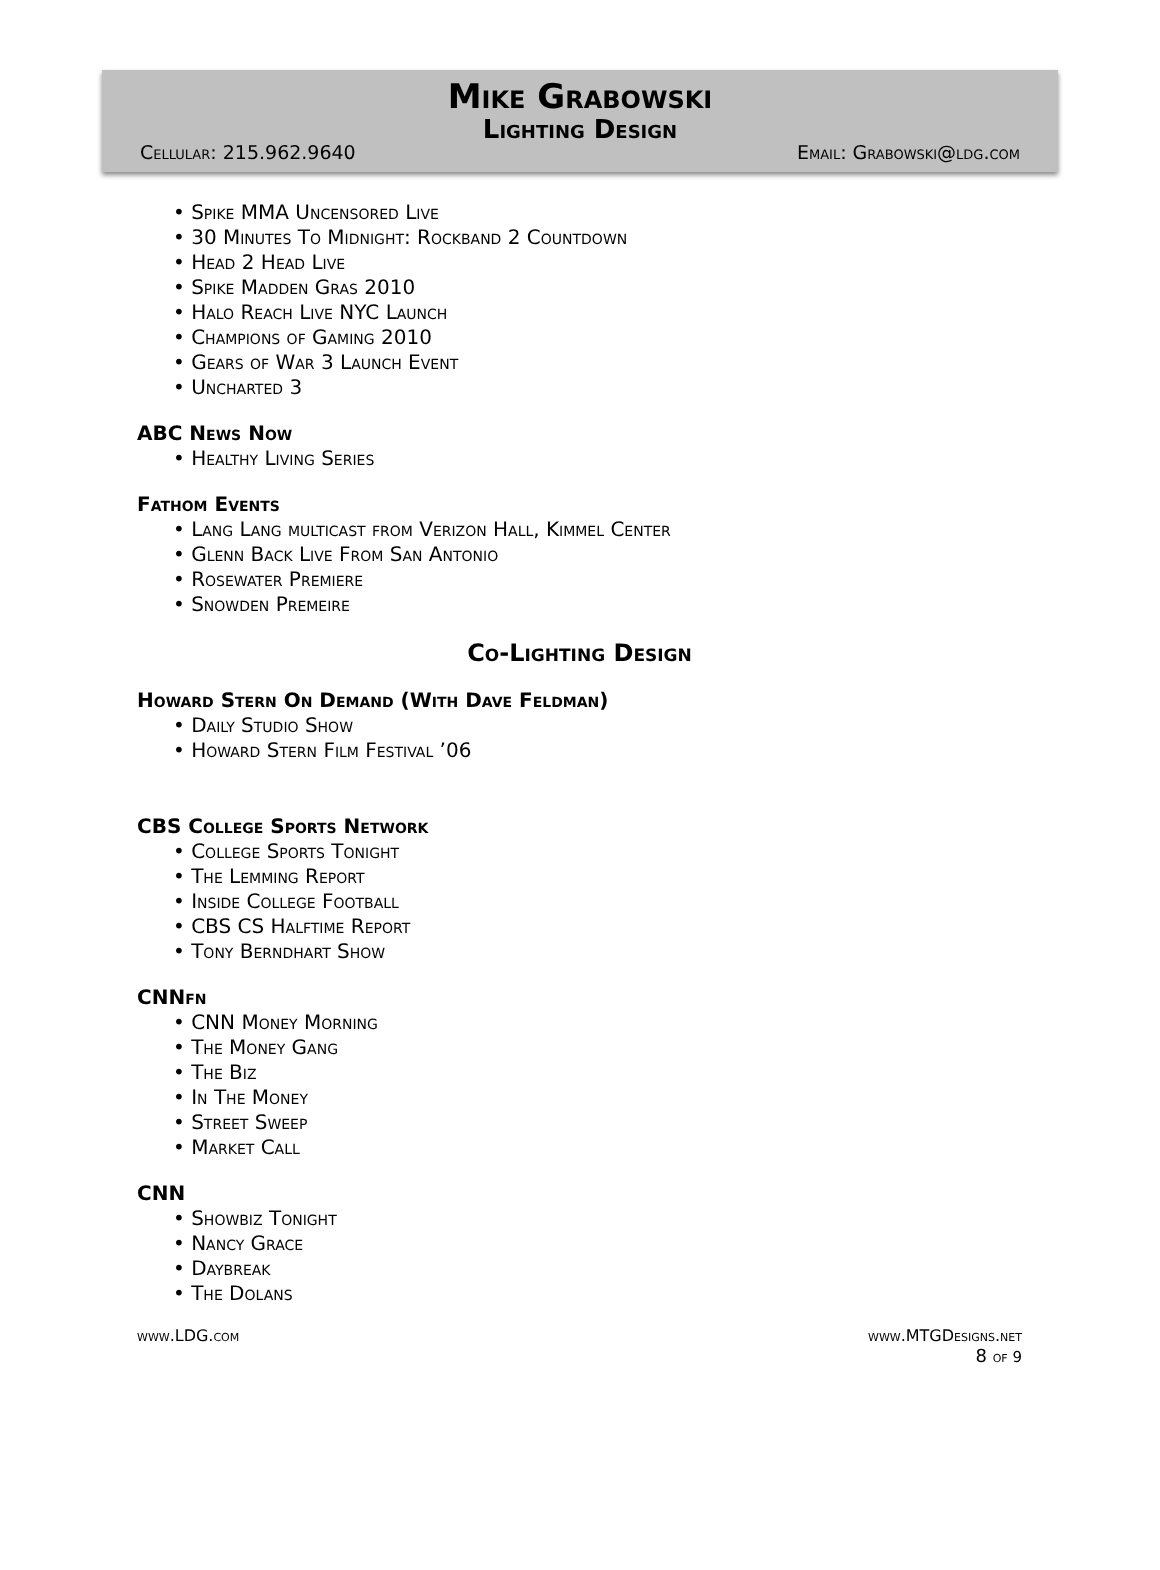Mike Grabowski
Lighting Design
Cellular: 215.962.9640 Email: Grabowski@ldg.com
• Spike MMA Uncensored Live
• 30 Minutes To Midnight: Rockband 2 Countdown
• Head 2 Head Live
• Spike Madden Gras 2010
• Halo Reach Live NYC Launch
• Champions of Gaming 2010
• Gears of War 3 Launch Event
• Uncharted 3
ABC News Now
• Healthy Living Series
Fathom Events
• Lang Lang multicast from Verizon Hall, Kimmel Center
• Glenn Back Live From San Antonio
• Rosewater Premiere
• Snowden Premeire
Co-Lighting Design
Howard Stern On Demand (With Dave Feldman)
• Daily Studio Show
• Howard Stern Film Festival ’06
CBS College Sports Network
• College Sports Tonight
• The Lemming Report
• Inside College Football
• CBS CS Halftime Report
• Tony Berndhart Show
CNNfn
• CNN Money Morning
• The Money Gang
• The Biz
• In The Money
• Street Sweep
• Market Call
CNN
• Showbiz Tonight
• Nancy Grace
• Daybreak
• The Dolans
www.LDG.com www.MTGDesigns.net
8 of 9